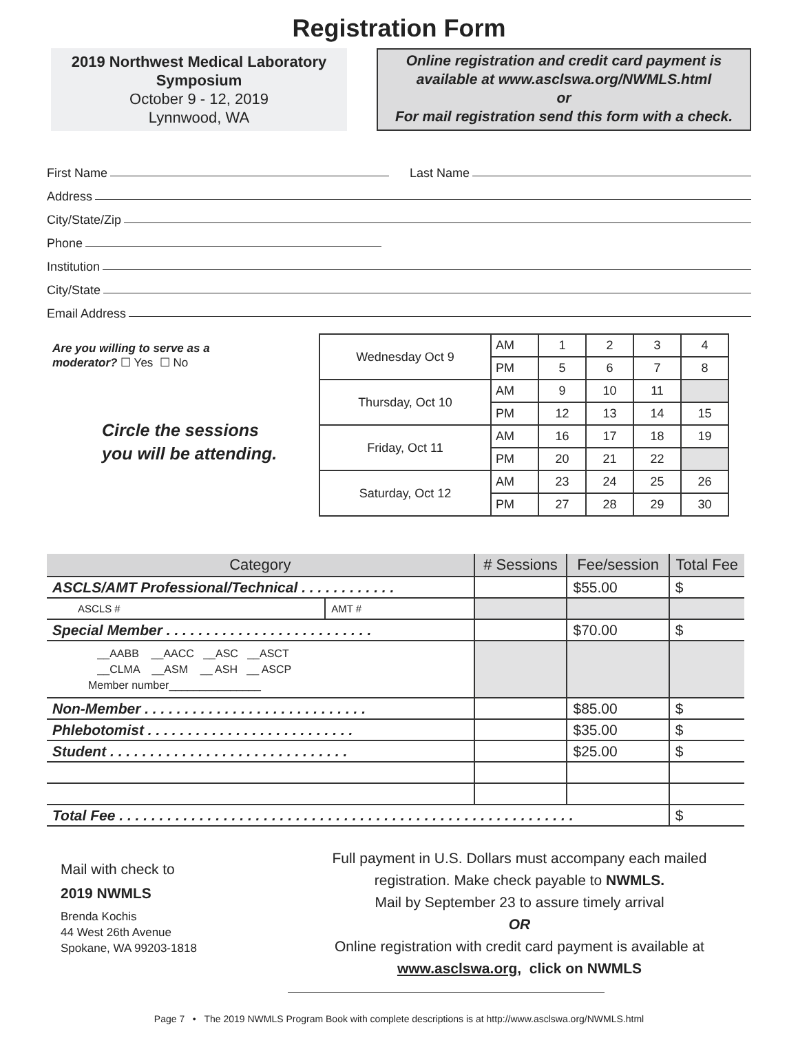Registration Form
2019 Northwest Medical Laboratory
Symposium
October 9 - 12, 2019
Lynnwood, WA
Online registration and credit card payment is
available at www.asclswa.org/NWMLS.html
or
For mail registration send this form with a check.
First Name Last Name
Address
City/State/Zip
Phone
Institution
City/State
Email Address
Are you willing to serve as a
moderator? ☐ Yes ☐ No
Circle the sessions
you will be attending.
| Wednesday Oct 9 | AM | 1 | 2 | 3 | 4 |
| | PM | 5 | 6 | 7 | 8 |
| Thursday, Oct 10 | AM | 9 | 10 | 11 | |
| | PM | 12 | 13 | 14 | 15 |
| Friday, Oct 11 | AM | 16 | 17 | 18 | 19 |
| | PM | 20 | 21 | 22 | |
| Saturday, Oct 12 | AM | 23 | 24 | 25 | 26 |
| | PM | 27 | 28 | 29 | 30 |
| Category | | # Sessions | Fee/session | Total Fee |
| --- | --- | --- | --- | --- |
| ASCLS/AMT Professional/Technical . . . . . . . . . . . . | | | $55.00 | $ |
| ASCLS # | AMT # | | | |
| Special Member . . . . . . . . . . . . . . . . . . . . . . . . . . | | | $70.00 | $ |
| __AABB __AACC __ASC __ASCT __CLMA __ASM __ ASH __ ASCP Member number_______________ | | | | |
| Non-Member . . . . . . . . . . . . . . . . . . . . . . . . . . . . | | | $85.00 | $ |
| Phlebotomist . . . . . . . . . . . . . . . . . . . . . . . . . . | | | $35.00 | $ |
| Student . . . . . . . . . . . . . . . . . . . . . . . . . . . . . . | | | $25.00 | $ |
| Total Fee . . . . . . . . . . . . . . . . . . . . . . . . . . . . . . . . . . . . . . . . . . . . . . . . . . . . . . . . . | | | | $ |
Mail with check to
2019 NWMLS
Brenda Kochis
44 West 26th Avenue
Spokane, WA 99203-1818
Full payment in U.S. Dollars must accompany each mailed
registration. Make check payable to NWMLS.
Mail by September 23 to assure timely arrival
OR
Online registration with credit card payment is available at
www.asclswa.org, click on NWMLS
Page 7 • The 2019 NWMLS Program Book with complete descriptions is at http://www.asclswa.org/NWMLS.html